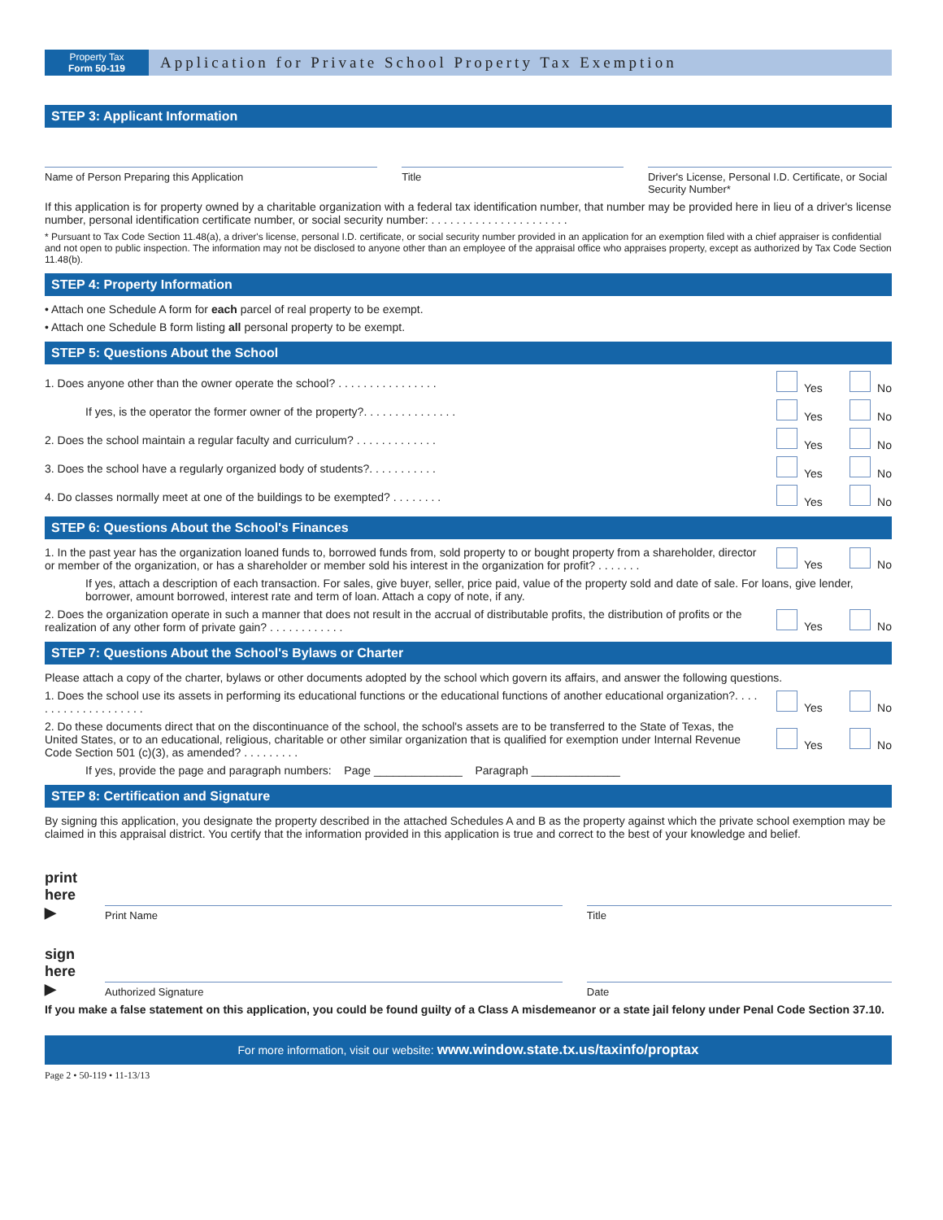Property Tax
Form 50-119
Application for Private School Property Tax Exemption
STEP 3: Applicant Information
Name of Person Preparing this Application
Title Driver's License, Personal I.D. Certificate, or Social Security Number*
If this application is for property owned by a charitable organization with a federal tax identification number, that number may be provided here in lieu of a driver's license number, personal identification certificate number, or social security number: . . . . . . . . . . . . . . . . . . . . . .
* Pursuant to Tax Code Section 11.48(a), a driver's license, personal I.D. certificate, or social security number provided in an application for an exemption filed with a chief appraiser is confidential and not open to public inspection. The information may not be disclosed to anyone other than an employee of the appraisal office who appraises property, except as authorized by Tax Code Section 11.48(b).
STEP 4: Property Information
• Attach one Schedule A form for each parcel of real property to be exempt.
• Attach one Schedule B form listing all personal property to be exempt.
STEP 5: Questions About the School
1. Does anyone other than the owner operate the school? . . . . . . . . . . . . . . . .
Yes No
If yes, is the operator the former owner of the property?. . . . . . . . . . . . . . .
Yes No
2. Does the school maintain a regular faculty and curriculum? . . . . . . . . . . . . .
Yes No
3. Does the school have a regularly organized body of students?. . . . . . . . . . .
Yes No
4. Do classes normally meet at one of the buildings to be exempted? . . . . . . . .
Yes No
STEP 6: Questions About the School's Finances
1. In the past year has the organization loaned funds to, borrowed funds from, sold property to or bought property from a shareholder, director or member of the organization, or has a shareholder or member sold his interest in the organization for profit? . . . . . . .
Yes No
If yes, attach a description of each transaction. For sales, give buyer, seller, price paid, value of the property sold and date of sale. For loans, give lender, borrower, amount borrowed, interest rate and term of loan. Attach a copy of note, if any.
2. Does the organization operate in such a manner that does not result in the accrual of distributable profits, the distribution of profits or the realization of any other form of private gain? . . . . . . . . . . . .
Yes No
STEP 7: Questions About the School's Bylaws or Charter
Please attach a copy of the charter, bylaws or other documents adopted by the school which govern its affairs, and answer the following questions.
1. Does the school use its assets in performing its educational functions or the educational functions of another educational organization?. . . . . . . . . . . . . . . . . . . .
Yes No
2. Do these documents direct that on the discontinuance of the school, the school's assets are to be transferred to the State of Texas, the United States, or to an educational, religious, charitable or other similar organization that is qualified for exemption under Internal Revenue Code Section 501 (c)(3), as amended? . . . . . . . . .
Yes No
If yes, provide the page and paragraph numbers: Page ______________ Paragraph ______________
STEP 8: Certification and Signature
By signing this application, you designate the property described in the attached Schedules A and B as the property against which the private school exemption may be claimed in this appraisal district. You certify that the information provided in this application is true and correct to the best of your knowledge and belief.
print here ▶
Print Name
Title
sign here ▶
Authorized Signature
Date
If you make a false statement on this application, you could be found guilty of a Class A misdemeanor or a state jail felony under Penal Code Section 37.10.
For more information, visit our website: www.window.state.tx.us/taxinfo/proptax
Page 2 • 50-119 • 11-13/13